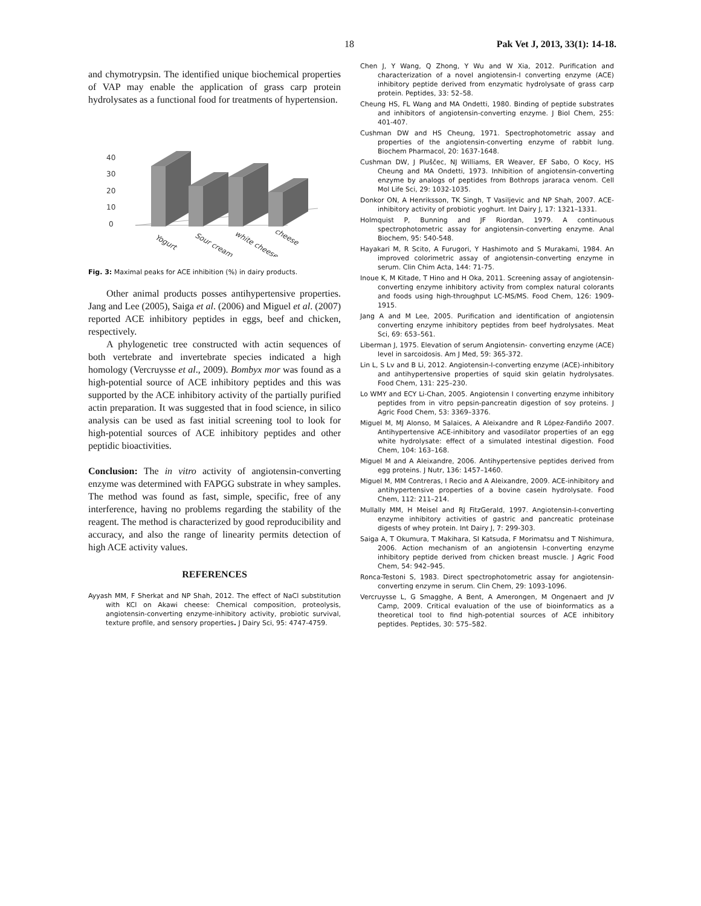18 Pak Vet J, 2013, 33(1): 14-18.
and chymotrypsin. The identified unique biochemical properties of VAP may enable the application of grass carp protein hydrolysates as a functional food for treatments of hypertension.
40
30
20
10
0
Yogurt
Sour cream
white cheese
cheese
Fig. 3: Maximal peaks for ACE inhibition (%) in dairy products.
Other animal products posses antihypertensive properties. Jang and Lee (2005), Saiga et al. (2006) and Miguel et al. (2007) reported ACE inhibitory peptides in eggs, beef and chicken, respectively.
A phylogenetic tree constructed with actin sequences of both vertebrate and invertebrate species indicated a high homology (Vercruysse et al., 2009). Bombyx mor was found as a high-potential source of ACE inhibitory peptides and this was supported by the ACE inhibitory activity of the partially purified actin preparation. It was suggested that in food science, in silico analysis can be used as fast initial screening tool to look for high-potential sources of ACE inhibitory peptides and other peptidic bioactivities.
Conclusion: The in vitro activity of angiotensin-converting enzyme was determined with FAPGG substrate in whey samples. The method was found as fast, simple, specific, free of any interference, having no problems regarding the stability of the reagent. The method is characterized by good reproducibility and accuracy, and also the range of linearity permits detection of high ACE activity values.
REFERENCES
Ayyash MM, F Sherkat and NP Shah, 2012. The effect of NaCl substitution with KCl on Akawi cheese: Chemical composition, proteolysis, angiotensin-converting enzyme-inhibitory activity, probiotic survival, texture profile, and sensory properties. J Dairy Sci, 95: 4747-4759.
Chen J, Y Wang, Q Zhong, Y Wu and W Xia, 2012. Purification and characterization of a novel angiotensin-I converting enzyme (ACE) inhibitory peptide derived from enzymatic hydrolysate of grass carp protein. Peptides, 33: 52–58.
Cheung HS, FL Wang and MA Ondetti, 1980. Binding of peptide substrates and inhibitors of angiotensin-converting enzyme. J Biol Chem, 255: 401-407.
Cushman DW and HS Cheung, 1971. Spectrophotometric assay and properties of the angiotensin-converting enzyme of rabbit lung. Biochem Pharmacol, 20: 1637-1648.
Cushman DW, J Pluščec, NJ Williams, ER Weaver, EF Sabo, O Kocy, HS Cheung and MA Ondetti, 1973. Inhibition of angiotensin-converting enzyme by analogs of peptides from Bothrops jararaca venom. Cell Mol Life Sci, 29: 1032-1035.
Donkor ON, A Henriksson, TK Singh, T Vasiljevic and NP Shah, 2007. ACE-inhibitory activity of probiotic yoghurt. Int Dairy J, 17: 1321–1331.
Holmquist P, Bunning and JF Riordan, 1979. A continuous spectrophotometric assay for angiotensin-converting enzyme. Anal Biochem, 95: 540-548.
Hayakari M, R Scito, A Furugori, Y Hashimoto and S Murakami, 1984. An improved colorimetric assay of angiotensin-converting enzyme in serum. Clin Chim Acta, 144: 71-75.
Inoue K, M Kitade, T Hino and H Oka, 2011. Screening assay of angiotensin-converting enzyme inhibitory activity from complex natural colorants and foods using high-throughput LC-MS/MS. Food Chem, 126: 1909-1915.
Jang A and M Lee, 2005. Purification and identification of angiotensin converting enzyme inhibitory peptides from beef hydrolysates. Meat Sci, 69: 653–561.
Liberman J, 1975. Elevation of serum Angiotensin- converting enzyme (ACE) level in sarcoidosis. Am J Med, 59: 365-372.
Lin L, S Lv and B Li, 2012. Angiotensin-I-converting enzyme (ACE)-inhibitory and antihypertensive properties of squid skin gelatin hydrolysates. Food Chem, 131: 225–230.
Lo WMY and ECY Li-Chan, 2005. Angiotensin I converting enzyme inhibitory peptides from in vitro pepsin-pancreatin digestion of soy proteins. J Agric Food Chem, 53: 3369–3376.
Miguel M, MJ Alonso, M Salaices, A Aleixandre and R López-Fandiño 2007. Antihypertensive ACE-inhibitory and vasodilator properties of an egg white hydrolysate: effect of a simulated intestinal digestion. Food Chem, 104: 163–168.
Miguel M and A Aleixandre, 2006. Antihypertensive peptides derived from egg proteins. J Nutr, 136: 1457–1460.
Miguel M, MM Contreras, I Recio and A Aleixandre, 2009. ACE-inhibitory and antihypertensive properties of a bovine casein hydrolysate. Food Chem, 112: 211–214.
Mullally MM, H Meisel and RJ FitzGerald, 1997. Angiotensin-I-converting enzyme inhibitory activities of gastric and pancreatic proteinase digests of whey protein. Int Dairy J, 7: 299-303.
Saiga A, T Okumura, T Makihara, SI Katsuda, F Morimatsu and T Nishimura, 2006. Action mechanism of an angiotensin I-converting enzyme inhibitory peptide derived from chicken breast muscle. J Agric Food Chem, 54: 942–945.
Ronca-Testoni S, 1983. Direct spectrophotometric assay for angiotensin-converting enzyme in serum. Clin Chem, 29: 1093-1096.
Vercruysse L, G Smagghe, A Bent, A Amerongen, M Ongenaert and JV Camp, 2009. Critical evaluation of the use of bioinformatics as a theoretical tool to find high-potential sources of ACE inhibitory peptides. Peptides, 30: 575–582.